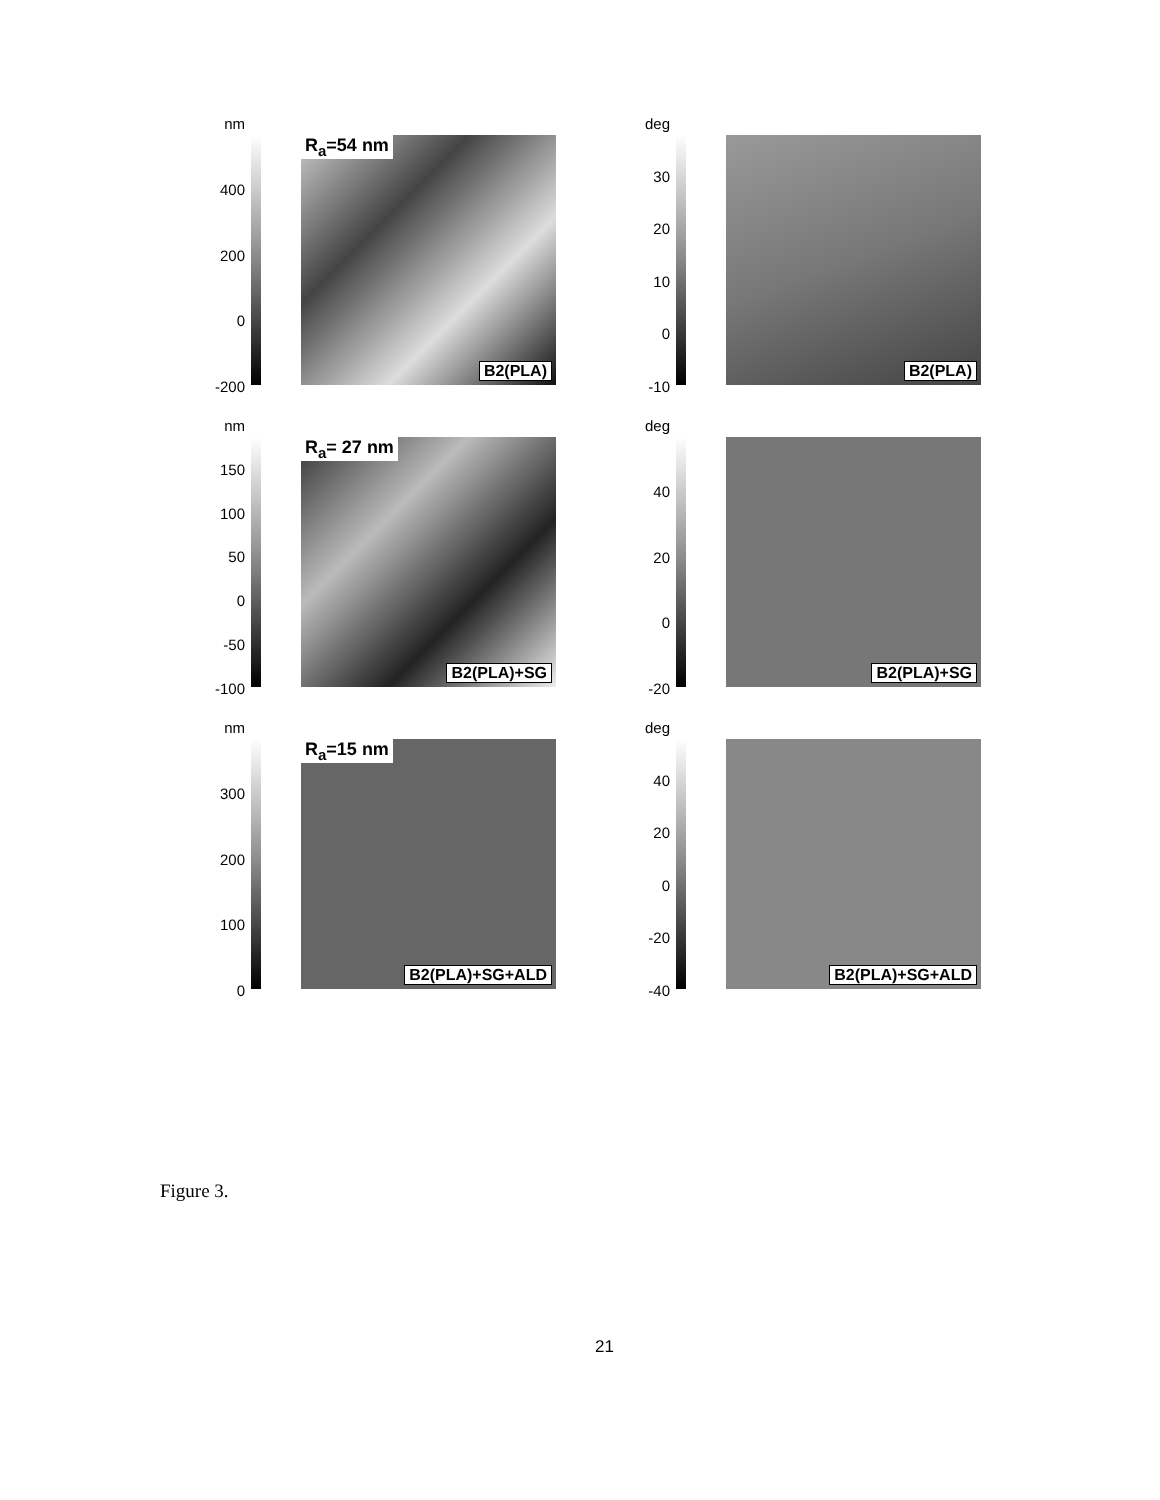nm
400
200
0
-200
R<sub>a</sub>=54 nm
B2(PLA)
deg
30
20
10
0
-10
B2(PLA)
nm
150
100
50
0
-50
-100
R<sub>a</sub>= 27 nm
B2(PLA)+SG
deg
40
20
0
-20
B2(PLA)+SG
nm
300
200
100
0
R<sub>a</sub>=15 nm
B2(PLA)+SG+ALD
deg
40
20
0
-20
-40
B2(PLA)+SG+ALD
Figure 3.
21